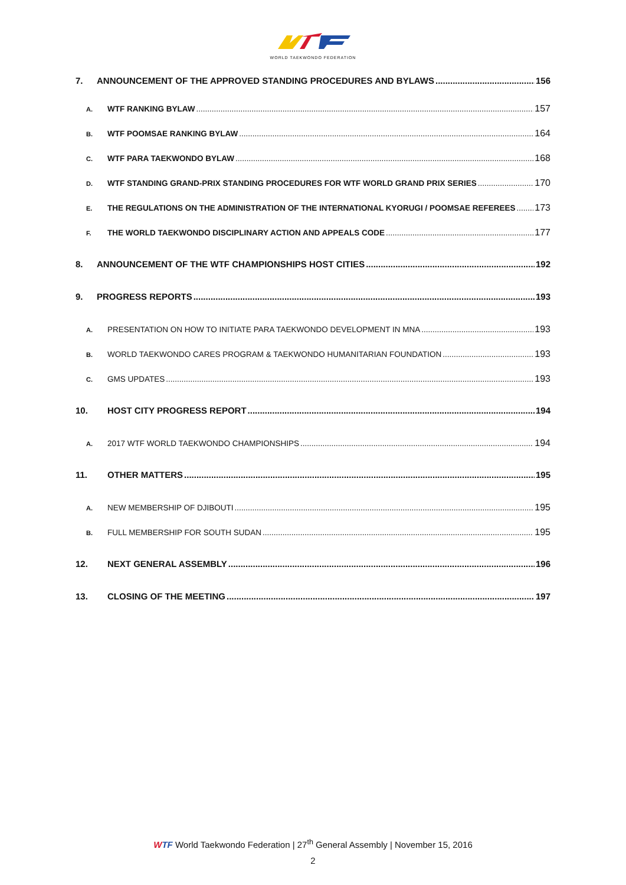WORLD TAEKWONDO FEDERATION
7. ANNOUNCEMENT OF THE APPROVED STANDING PROCEDURES AND BYLAWS 156
A. WTF RANKING BYLAW 157
B. WTF POOMSAE RANKING BYLAW 164
C. WTF PARA TAEKWONDO BYLAW 168
D. WTF STANDING GRAND-PRIX STANDING PROCEDURES FOR WTF WORLD GRAND PRIX SERIES 170
E. THE REGULATIONS ON THE ADMINISTRATION OF THE INTERNATIONAL KYORUGI / POOMSAE REFEREES 173
F. THE WORLD TAEKWONDO DISCIPLINARY ACTION AND APPEALS CODE 177
8. ANNOUNCEMENT OF THE WTF CHAMPIONSHIPS HOST CITIES 192
9. PROGRESS REPORTS 193
A. PRESENTATION ON HOW TO INITIATE PARA TAEKWONDO DEVELOPMENT IN MNA 193
B. WORLD TAEKWONDO CARES PROGRAM & TAEKWONDO HUMANITARIAN FOUNDATION 193
C. GMS UPDATES 193
10. HOST CITY PROGRESS REPORT 194
A. 2017 WTF WORLD TAEKWONDO CHAMPIONSHIPS 194
11. OTHER MATTERS 195
A. NEW MEMBERSHIP OF DJIBOUTI 195
B. FULL MEMBERSHIP FOR SOUTH SUDAN 195
12. NEXT GENERAL ASSEMBLY 196
13. CLOSING OF THE MEETING 197
WTF World Taekwondo Federation | 27<sup>th</sup> General Assembly | November 15, 2016
2